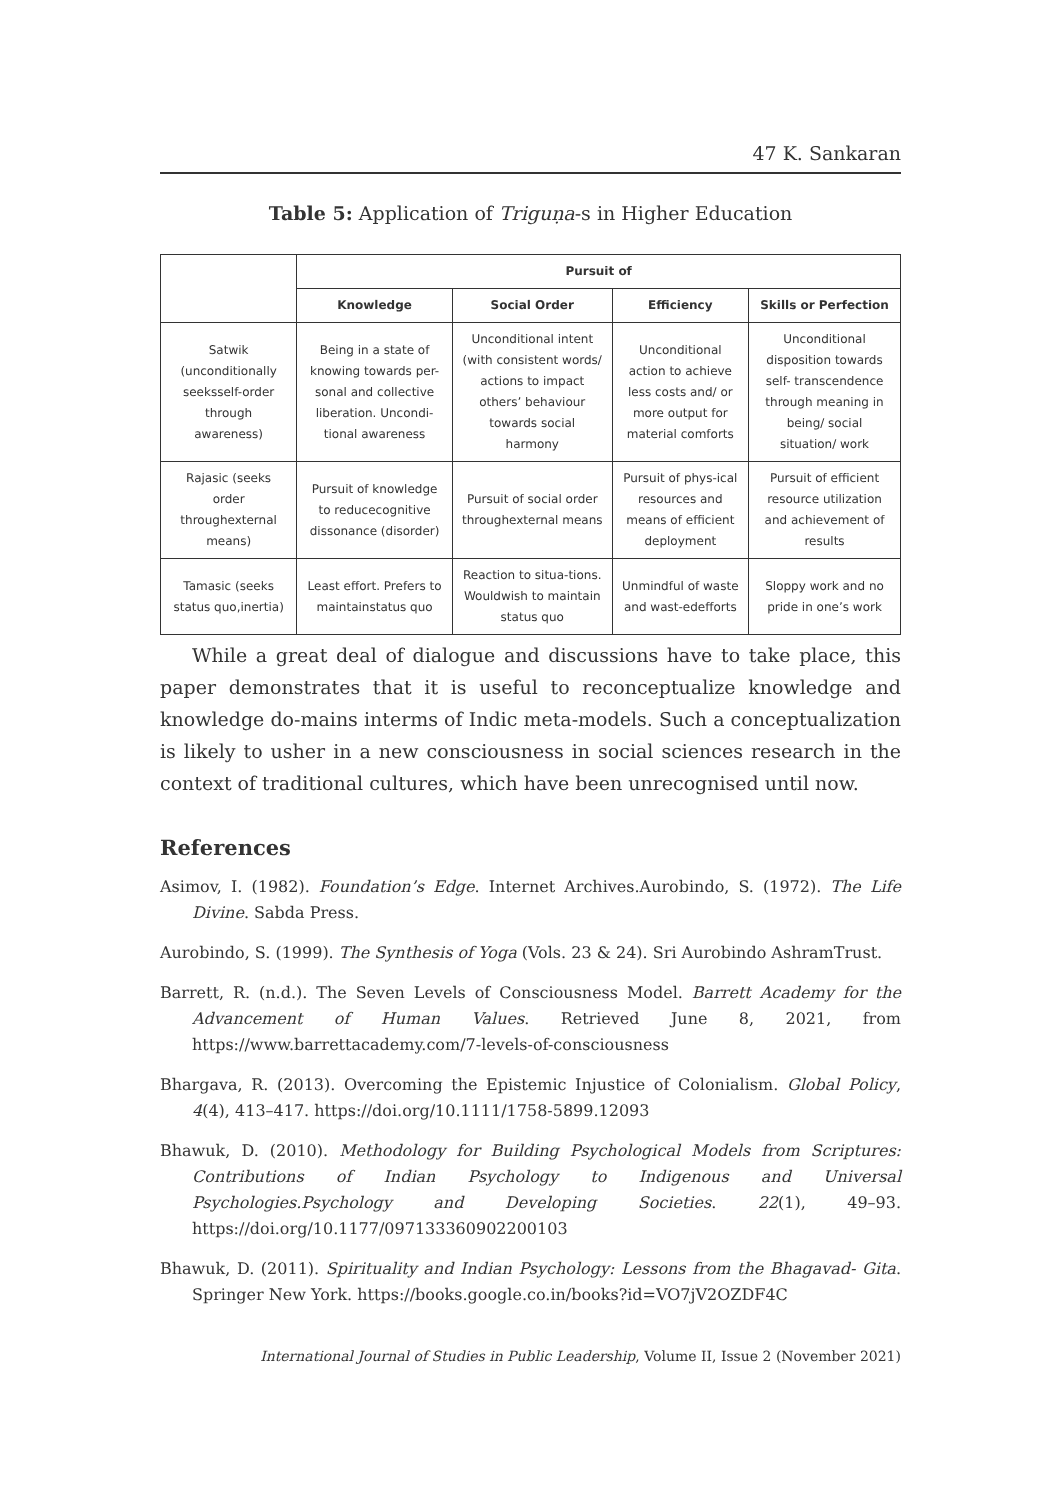47 K. Sankaran
Table 5: Application of Triguṇa-s in Higher Education
| | Pursuit of | | | |
| | Knowledge | Social Order | Efficiency | Skills or Perfection |
| Satwik (unconditionally seeksself-order through awareness) | Being in a state of knowing towards per-sonal and collective liberation. Uncondi-tional awareness | Unconditional intent (with consistent words/ actions to impact others’ behaviour towards social harmony | Unconditional action to achieve less costs and/ or more output for material comforts | Unconditional disposition towards self- transcendence through meaning in being/ social situation/ work |
| Rajasic (seeks order throughexternal means) | Pursuit of knowledge to reducecognitive dissonance (disorder) | Pursuit of social order throughexternal means | Pursuit of phys-ical resources and means of efficient deployment | Pursuit of efficient resource utilization and achievement of results |
| Tamasic (seeks status quo,inertia) | Least effort. Prefers to maintainstatus quo | Reaction to situa-tions. Wouldwish to maintain status quo | Unmindful of waste and wast-edefforts | Sloppy work and no pride in one’s work |
While a great deal of dialogue and discussions have to take place, this paper demonstrates that it is useful to reconceptualize knowledge and knowledge do-mains interms of Indic meta-models. Such a conceptualization is likely to usher in a new consciousness in social sciences research in the context of traditional cultures, which have been unrecognised until now.
References
Asimov, I. (1982). Foundation’s Edge. Internet Archives.Aurobindo, S. (1972). The Life Divine. Sabda Press.
Aurobindo, S. (1999). The Synthesis of Yoga (Vols. 23 & 24). Sri Aurobindo AshramTrust.
Barrett, R. (n.d.). The Seven Levels of Consciousness Model. Barrett Academy for the Advancement of Human Values. Retrieved June 8, 2021, from https://www.barrettacademy.com/7-levels-of-consciousness
Bhargava, R. (2013). Overcoming the Epistemic Injustice of Colonialism. Global Policy, 4(4), 413–417. https://doi.org/10.1111/1758-5899.12093
Bhawuk, D. (2010). Methodology for Building Psychological Models from Scriptures: Contributions of Indian Psychology to Indigenous and Universal Psychologies.Psychology and Developing Societies. 22(1), 49–93. https://doi.org/10.1177/097133360902200103
Bhawuk, D. (2011). Spirituality and Indian Psychology: Lessons from the Bhagavad- Gita. Springer New York. https://books.google.co.in/books?id=VO7jV2OZDF4C
International Journal of Studies in Public Leadership, Volume II, Issue 2 (November 2021)